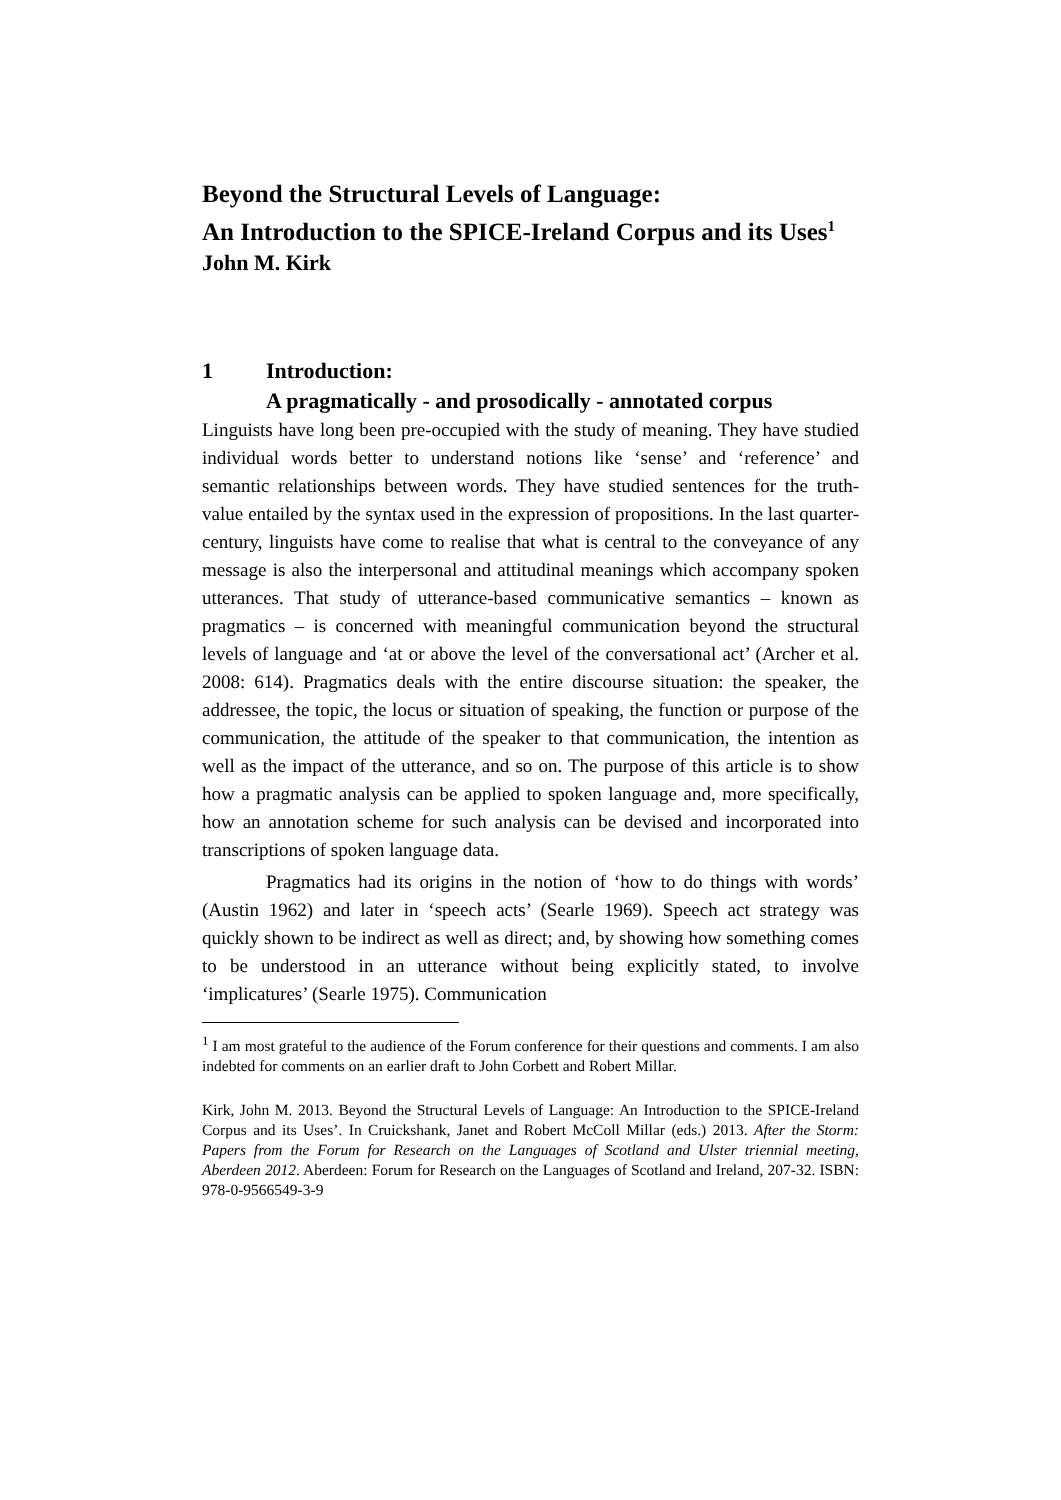Beyond the Structural Levels of Language:
An Introduction to the SPICE-Ireland Corpus and its Uses<sup>1</sup>
John M. Kirk
1 Introduction:
A pragmatically - and prosodically - annotated corpus
Linguists have long been pre-occupied with the study of meaning. They have studied individual words better to understand notions like ‘sense’ and ‘reference’ and semantic relationships between words. They have studied sentences for the truth-value entailed by the syntax used in the expression of propositions. In the last quarter-century, linguists have come to realise that what is central to the conveyance of any message is also the interpersonal and attitudinal meanings which accompany spoken utterances. That study of utterance-based communicative semantics – known as pragmatics – is concerned with meaningful communication beyond the structural levels of language and ‘at or above the level of the conversational act’ (Archer et al. 2008: 614). Pragmatics deals with the entire discourse situation: the speaker, the addressee, the topic, the locus or situation of speaking, the function or purpose of the communication, the attitude of the speaker to that communication, the intention as well as the impact of the utterance, and so on. The purpose of this article is to show how a pragmatic analysis can be applied to spoken language and, more specifically, how an annotation scheme for such analysis can be devised and incorporated into transcriptions of spoken language data.
Pragmatics had its origins in the notion of ‘how to do things with words’ (Austin 1962) and later in ‘speech acts’ (Searle 1969). Speech act strategy was quickly shown to be indirect as well as direct; and, by showing how something comes to be understood in an utterance without being explicitly stated, to involve ‘implicatures’ (Searle 1975). Communication
<sup>1</sup> I am most grateful to the audience of the Forum conference for their questions and comments. I am also indebted for comments on an earlier draft to John Corbett and Robert Millar.
Kirk, John M. 2013. Beyond the Structural Levels of Language: An Introduction to the SPICE-Ireland Corpus and its Uses’. In Cruickshank, Janet and Robert McColl Millar (eds.) 2013. After the Storm: Papers from the Forum for Research on the Languages of Scotland and Ulster triennial meeting, Aberdeen 2012. Aberdeen: Forum for Research on the Languages of Scotland and Ireland, 207-32. ISBN: 978-0-9566549-3-9